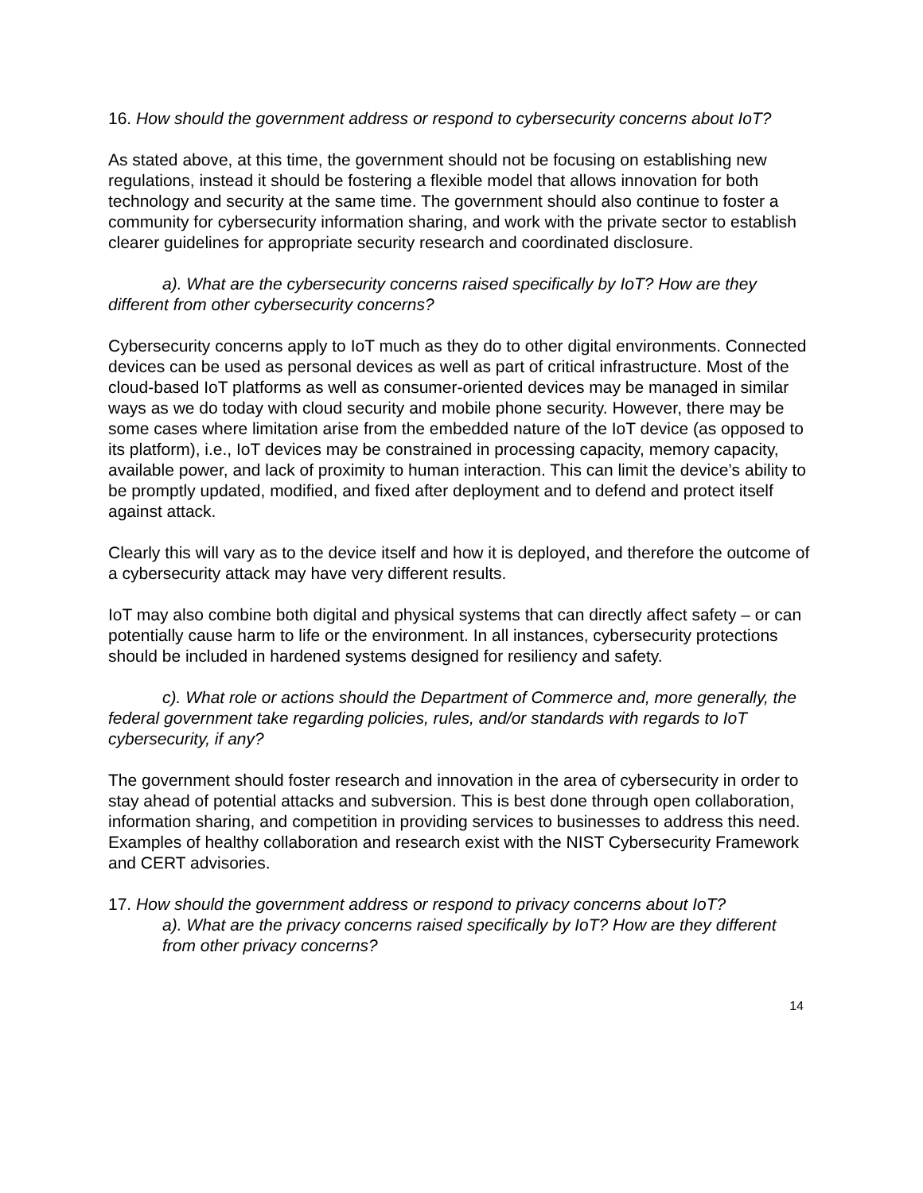16. How should the government address or respond to cybersecurity concerns about IoT?
As stated above, at this time, the government should not be focusing on establishing new regulations, instead it should be fostering a flexible model that allows innovation for both technology and security at the same time. The government should also continue to foster a community for cybersecurity information sharing, and work with the private sector to establish clearer guidelines for appropriate security research and coordinated disclosure.
a). What are the cybersecurity concerns raised specifically by IoT? How are they different from other cybersecurity concerns?
Cybersecurity concerns apply to IoT much as they do to other digital environments. Connected devices can be used as personal devices as well as part of critical infrastructure. Most of the cloud-based IoT platforms as well as consumer-oriented devices may be managed in similar ways as we do today with cloud security and mobile phone security. However, there may be some cases where limitation arise from the embedded nature of the IoT device (as opposed to its platform), i.e., IoT devices may be constrained in processing capacity, memory capacity, available power, and lack of proximity to human interaction. This can limit the device’s ability to be promptly updated, modified, and fixed after deployment and to defend and protect itself against attack.
Clearly this will vary as to the device itself and how it is deployed, and therefore the outcome of a cybersecurity attack may have very different results.
IoT may also combine both digital and physical systems that can directly affect safety – or can potentially cause harm to life or the environment. In all instances, cybersecurity protections should be included in hardened systems designed for resiliency and safety.
c). What role or actions should the Department of Commerce and, more generally, the federal government take regarding policies, rules, and/or standards with regards to IoT cybersecurity, if any?
The government should foster research and innovation in the area of cybersecurity in order to stay ahead of potential attacks and subversion. This is best done through open collaboration, information sharing, and competition in providing services to businesses to address this need. Examples of healthy collaboration and research exist with the NIST Cybersecurity Framework and CERT advisories.
17. How should the government address or respond to privacy concerns about IoT?
a). What are the privacy concerns raised specifically by IoT? How are they different from other privacy concerns?
14